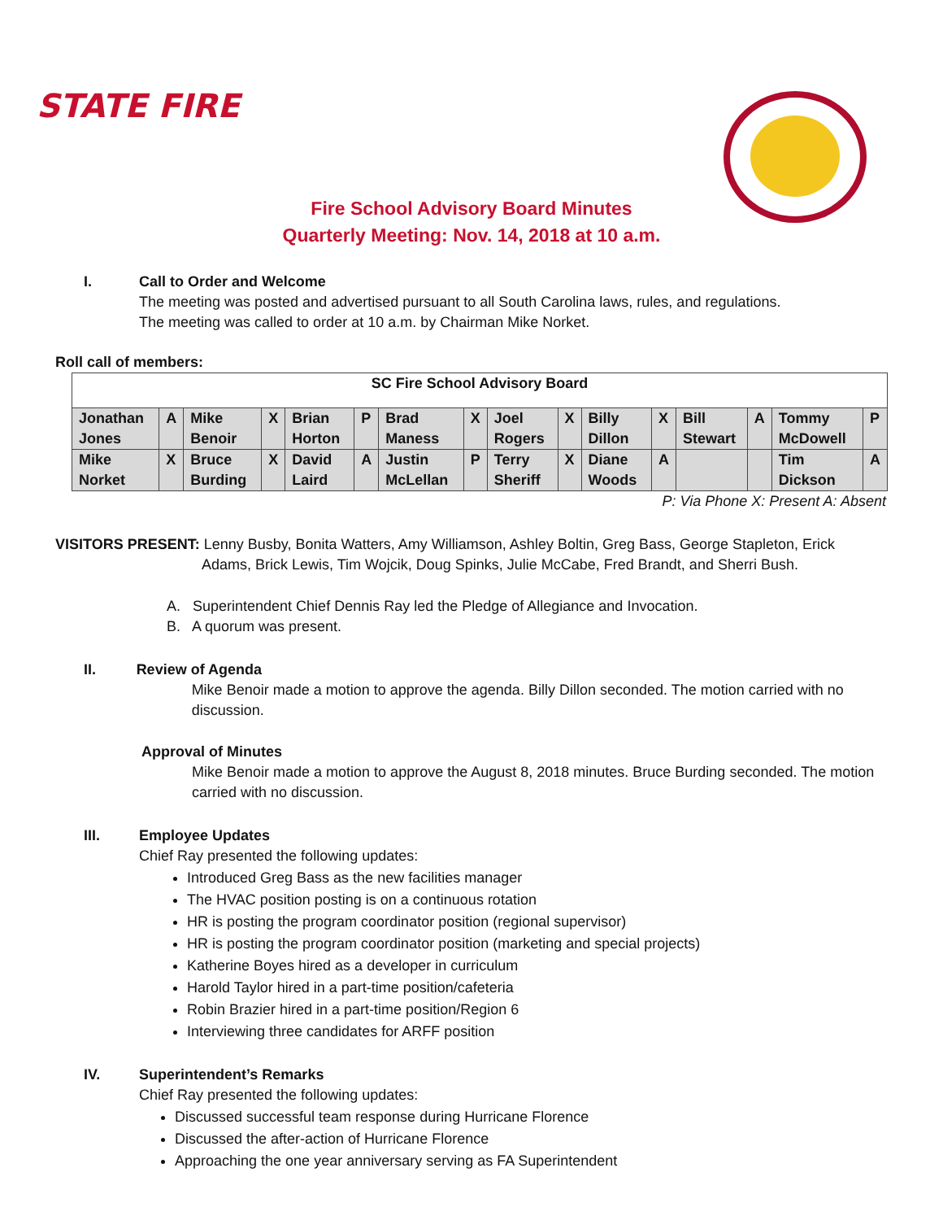STATE FIRE
Fire School Advisory Board Minutes
Quarterly Meeting: Nov. 14, 2018 at 10 a.m.
I. Call to Order and Welcome
The meeting was posted and advertised pursuant to all South Carolina laws, rules, and regulations.
The meeting was called to order at 10 a.m. by Chairman Mike Norket.
Roll call of members:
| SC Fire School Advisory Board | | | | | | | | | | | | | | | |
| Jonathan Jones | A | Mike Benoir | X | Brian Horton | P | Brad Maness | X | Joel Rogers | X | Billy Dillon | X | Bill Stewart | A | Tommy McDowell | P |
| Mike Norket | X | Bruce Burding | X | David Laird | A | Justin McLellan | P | Terry Sheriff | X | Diane Woods | A | | | Tim Dickson | A |
P: Via Phone X: Present A: Absent
VISITORS PRESENT: Lenny Busby, Bonita Watters, Amy Williamson, Ashley Boltin, Greg Bass, George Stapleton, Erick Adams, Brick Lewis, Tim Wojcik, Doug Spinks, Julie McCabe, Fred Brandt, and Sherri Bush.
A. Superintendent Chief Dennis Ray led the Pledge of Allegiance and Invocation.
B. A quorum was present.
II. Review of Agenda
Mike Benoir made a motion to approve the agenda. Billy Dillon seconded. The motion carried with no discussion.
Approval of Minutes
Mike Benoir made a motion to approve the August 8, 2018 minutes. Bruce Burding seconded. The motion carried with no discussion.
III. Employee Updates
Chief Ray presented the following updates:
Introduced Greg Bass as the new facilities manager
The HVAC position posting is on a continuous rotation
HR is posting the program coordinator position (regional supervisor)
HR is posting the program coordinator position (marketing and special projects)
Katherine Boyes hired as a developer in curriculum
Harold Taylor hired in a part-time position/cafeteria
Robin Brazier hired in a part-time position/Region 6
Interviewing three candidates for ARFF position
IV. Superintendent’s Remarks
Chief Ray presented the following updates:
Discussed successful team response during Hurricane Florence
Discussed the after-action of Hurricane Florence
Approaching the one year anniversary serving as FA Superintendent